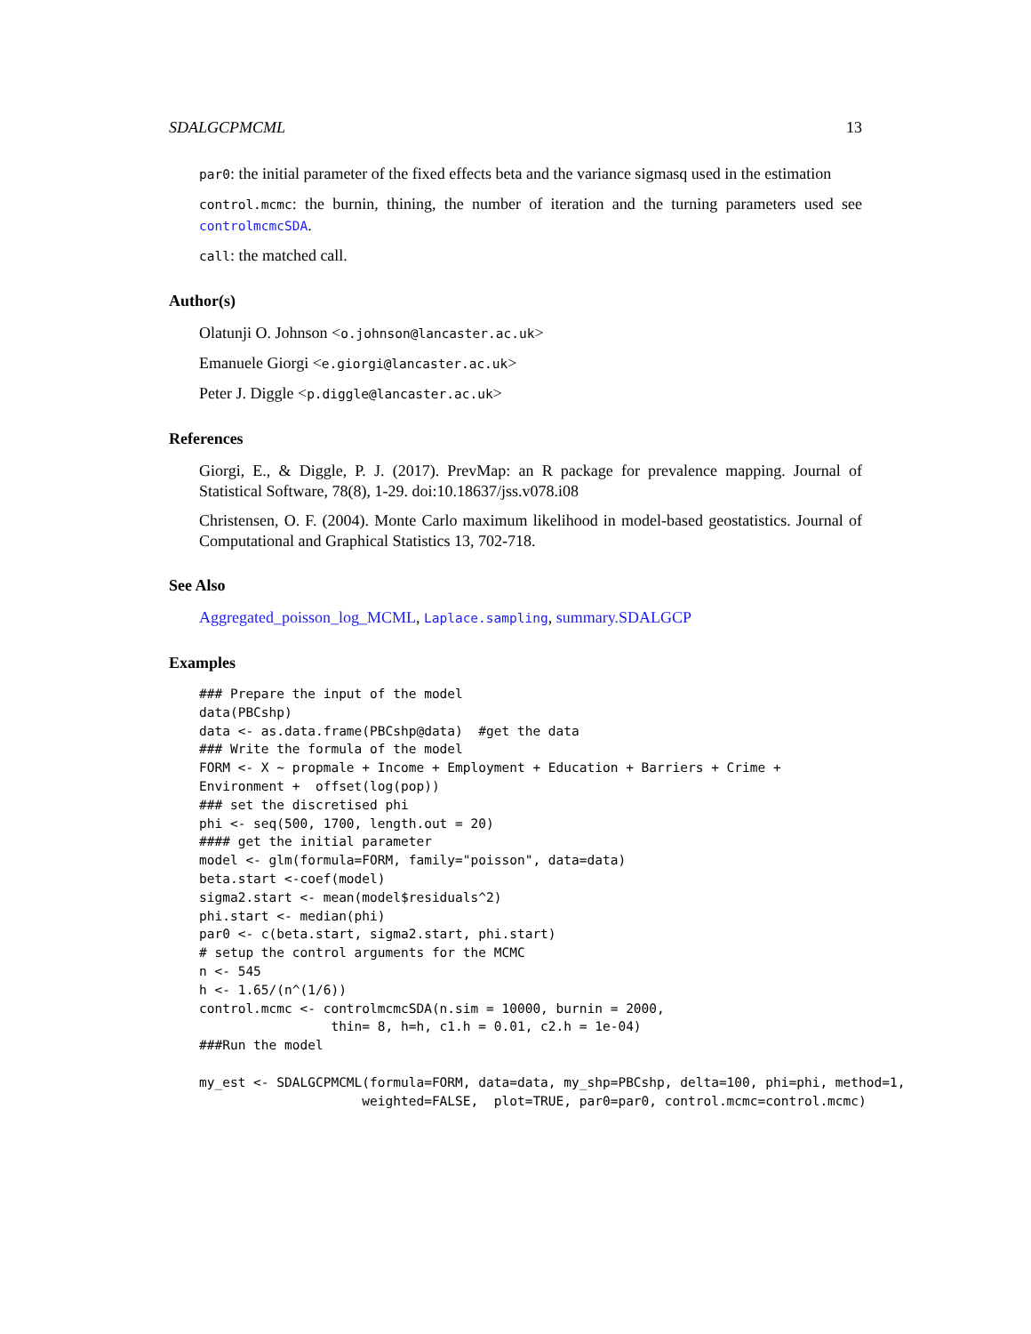SDALGCPMCML 13
par0: the initial parameter of the fixed effects beta and the variance sigmasq used in the estimation
control.mcmc: the burnin, thining, the number of iteration and the turning parameters used see controlmcmcSDA.
call: the matched call.
Author(s)
Olatunji O. Johnson <o.johnson@lancaster.ac.uk>
Emanuele Giorgi <e.giorgi@lancaster.ac.uk>
Peter J. Diggle <p.diggle@lancaster.ac.uk>
References
Giorgi, E., & Diggle, P. J. (2017). PrevMap: an R package for prevalence mapping. Journal of Statistical Software, 78(8), 1-29. doi:10.18637/jss.v078.i08
Christensen, O. F. (2004). Monte Carlo maximum likelihood in model-based geostatistics. Journal of Computational and Graphical Statistics 13, 702-718.
See Also
Aggregated_poisson_log_MCML, Laplace.sampling, summary.SDALGCP
Examples
### Prepare the input of the model
data(PBCshp)
data <- as.data.frame(PBCshp@data)  #get the data
### Write the formula of the model
FORM <- X ~ propmale + Income + Employment + Education + Barriers + Crime +
Environment +  offset(log(pop))
### set the discretised phi
phi <- seq(500, 1700, length.out = 20)
#### get the initial parameter
model <- glm(formula=FORM, family="poisson", data=data)
beta.start <-coef(model)
sigma2.start <- mean(model$residuals^2)
phi.start <- median(phi)
par0 <- c(beta.start, sigma2.start, phi.start)
# setup the control arguments for the MCMC
n <- 545
h <- 1.65/(n^(1/6))
control.mcmc <- controlmcmcSDA(n.sim = 10000, burnin = 2000,
                 thin= 8, h=h, c1.h = 0.01, c2.h = 1e-04)
###Run the model

my_est <- SDALGCPMCML(formula=FORM, data=data, my_shp=PBCshp, delta=100, phi=phi, method=1,
                     weighted=FALSE,  plot=TRUE, par0=par0, control.mcmc=control.mcmc)